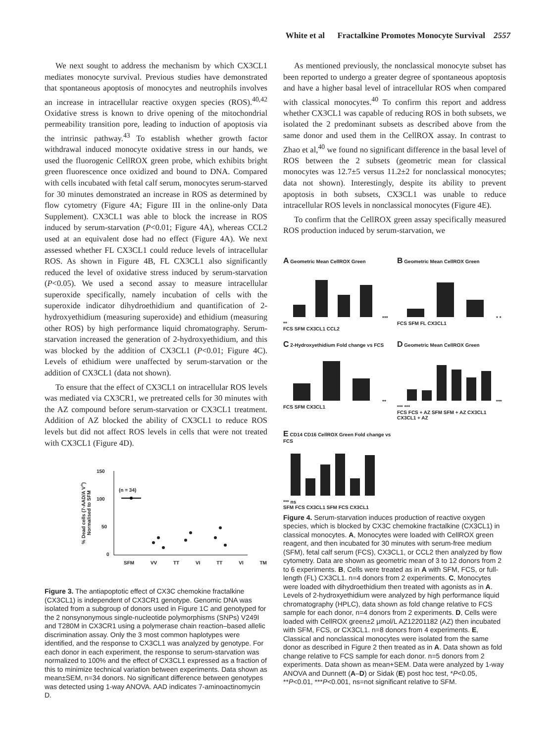White et al Fractalkine Promotes Monocyte Survival 2557
We next sought to address the mechanism by which CX3CL1 mediates monocyte survival. Previous studies have demonstrated that spontaneous apoptosis of monocytes and neutrophils involves an increase in intracellular reactive oxygen species (ROS).<sup>40,42</sup> Oxidative stress is known to drive opening of the mitochondrial permeability transition pore, leading to induction of apoptosis via the intrinsic pathway.<sup>43</sup> To establish whether growth factor withdrawal induced monocyte oxidative stress in our hands, we used the fluorogenic CellROX green probe, which exhibits bright green fluorescence once oxidized and bound to DNA. Compared with cells incubated with fetal calf serum, monocytes serum-starved for 30 minutes demonstrated an increase in ROS as determined by flow cytometry (Figure 4A; Figure III in the online-only Data Supplement). CX3CL1 was able to block the increase in ROS induced by serum-starvation (P<0.01; Figure 4A), whereas CCL2 used at an equivalent dose had no effect (Figure 4A). We next assessed whether FL CX3CL1 could reduce levels of intracellular ROS. As shown in Figure 4B, FL CX3CL1 also significantly reduced the level of oxidative stress induced by serum-starvation (P<0.05). We used a second assay to measure intracellular superoxide specifically, namely incubation of cells with the superoxide indicator dihydroethidium and quantification of 2-hydroxyethidium (measuring superoxide) and ethidium (measuring other ROS) by high performance liquid chromatography. Serum-starvation increased the generation of 2-hydroxyethidium, and this was blocked by the addition of CX3CL1 (P<0.01; Figure 4C). Levels of ethidium were unaffected by serum-starvation or the addition of CX3CL1 (data not shown).
To ensure that the effect of CX3CL1 on intracellular ROS levels was mediated via CX3CR1, we pretreated cells for 30 minutes with the AZ compound before serum-starvation or CX3CL1 treatment. Addition of AZ blocked the ability of CX3CL1 to reduce ROS levels but did not affect ROS levels in cells that were not treated with CX3CL1 (Figure 4D).
% Dead cells (7-AAD/A V<sup>+</sup>) Normalised to SFM
150
100
50
0
(n = 34)
SFM VV TT VI TT VI TM
Figure 3. The antiapoptotic effect of CX3C chemokine fractalkine (CX3CL1) is independent of CX3CR1 genotype. Genomic DNA was isolated from a subgroup of donors used in Figure 1C and genotyped for the 2 nonsynonymous single-nucleotide polymorphisms (SNPs) V249I and T280M in CX3CR1 using a polymerase chain reaction–based allelic discrimination assay. Only the 3 most common haplotypes were identified, and the response to CX3CL1 was analyzed by genotype. For each donor in each experiment, the response to serum-starvation was normalized to 100% and the effect of CX3CL1 expressed as a fraction of this to minimize technical variation between experiments. Data shown as mean±SEM, n=34 donors. No significant difference between genotypes was detected using 1-way ANOVA. AAD indicates 7-aminoactinomycin D.
As mentioned previously, the nonclassical monocyte subset has been reported to undergo a greater degree of spontaneous apoptosis and have a higher basal level of intracellular ROS when compared with classical monocytes.<sup>40</sup> To confirm this report and address whether CX3CL1 was capable of reducing ROS in both subsets, we isolated the 2 predominant subsets as described above from the same donor and used them in the CellROX assay. In contrast to Zhao et al,<sup>40</sup> we found no significant difference in the basal level of ROS between the 2 subsets (geometric mean for classical monocytes was 12.7±5 versus 11.2±2 for nonclassical monocytes; data not shown). Interestingly, despite its ability to prevent apoptosis in both subsets, CX3CL1 was unable to reduce intracellular ROS levels in nonclassical monocytes (Figure 4E).
To confirm that the CellROX green assay specifically measured ROS production induced by serum-starvation, we
A Geometric Mean CellROX Green*** **
FCS SFM CX3CL1 CCL2
B Geometric Mean CellROX Green* *
FCS SFM FL CX3CL1
C 2-Hydroxyethidium Fold change vs FCS**
FCS SFM CX3CL1
D Geometric Mean CellROX Green*** *** ***
FCS FCS + AZ SFM SFM + AZ CX3CL1 CX3CL1 + AZ
E CD14 CD16 CellROX Green Fold change vs FCS*** ns
SFM FCS CX3CL1 SFM FCS CX3CL1
Figure 4. Serum-starvation induces production of reactive oxygen species, which is blocked by CX3C chemokine fractalkine (CX3CL1) in classical monocytes. A, Monocytes were loaded with CellROX green reagent, and then incubated for 30 minutes with serum-free medium (SFM), fetal calf serum (FCS), CX3CL1, or CCL2 then analyzed by flow cytometry. Data are shown as geometric mean of 3 to 12 donors from 2 to 6 experiments. B, Cells were treated as in A with SFM, FCS, or full-length (FL) CX3CL1. n=4 donors from 2 experiments. C, Monocytes were loaded with dihydroethidium then treated with agonists as in A. Levels of 2-hydroxyethidium were analyzed by high performance liquid chromatography (HPLC), data shown as fold change relative to FCS sample for each donor, n=4 donors from 2 experiments. D, Cells were loaded with CellROX green±2 µmol/L AZ12201182 (AZ) then incubated with SFM, FCS, or CX3CL1. n=8 donors from 4 experiments. E, Classical and nonclassical monocytes were isolated from the same donor as described in Figure 2 then treated as in A. Data shown as fold change relative to FCS sample for each donor. n=5 donors from 2 experiments. Data shown as mean+SEM. Data were analyzed by 1-way ANOVA and Dunnett (A–D) or Sidak (E) post hoc test, *P<0.05, **P<0.01, ***P<0.001, ns=not significant relative to SFM.